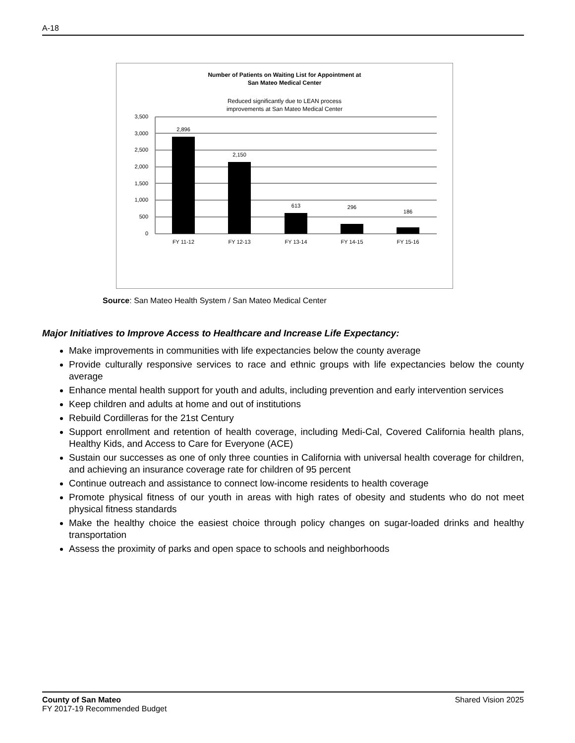A-18
Number of Patients on Waiting List for Appointment at
San Mateo Medical Center
Reduced significantly due to LEAN process
improvements at San Mateo Medical Center
3,500
3,000
2,500
2,000
1,500
1,000
500
0
2,896
2,150
613
296
186
FY 11-12
FY 12-13
FY 13-14
FY 14-15
FY 15-16
Source: San Mateo Health System / San Mateo Medical Center
Major Initiatives to Improve Access to Healthcare and Increase Life Expectancy:
Make improvements in communities with life expectancies below the county average
Provide culturally responsive services to race and ethnic groups with life expectancies below the county average
Enhance mental health support for youth and adults, including prevention and early intervention services
Keep children and adults at home and out of institutions
Rebuild Cordilleras for the 21st Century
Support enrollment and retention of health coverage, including Medi-Cal, Covered California health plans, Healthy Kids, and Access to Care for Everyone (ACE)
Sustain our successes as one of only three counties in California with universal health coverage for children, and achieving an insurance coverage rate for children of 95 percent
Continue outreach and assistance to connect low-income residents to health coverage
Promote physical fitness of our youth in areas with high rates of obesity and students who do not meet physical fitness standards
Make the healthy choice the easiest choice through policy changes on sugar-loaded drinks and healthy transportation
Assess the proximity of parks and open space to schools and neighborhoods
County of San Mateo
FY 2017-19 Recommended Budget
Shared Vision 2025